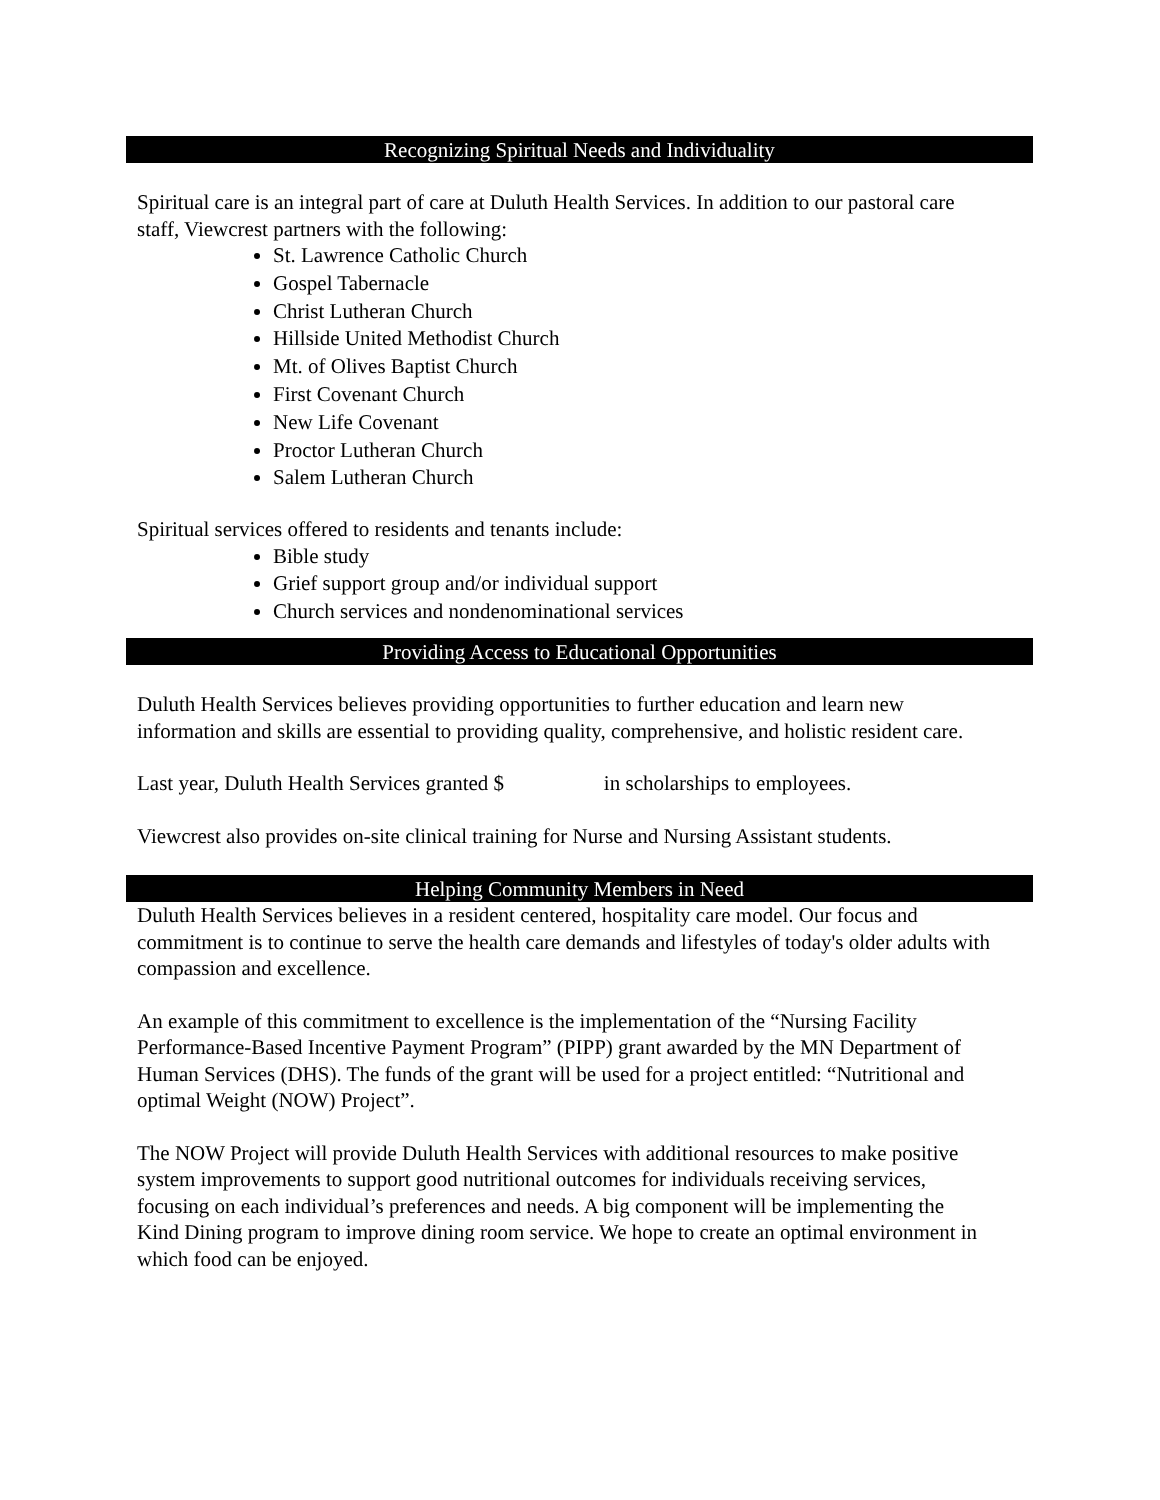Recognizing Spiritual Needs and Individuality
Spiritual care is an integral part of care at Duluth Health Services. In addition to our pastoral care staff, Viewcrest partners with the following:
St. Lawrence Catholic Church
Gospel Tabernacle
Christ Lutheran Church
Hillside United Methodist Church
Mt. of Olives Baptist Church
First Covenant Church
New Life Covenant
Proctor Lutheran Church
Salem Lutheran Church
Spiritual services offered to residents and tenants include:
Bible study
Grief support group and/or individual support
Church services and nondenominational services
Providing Access to Educational Opportunities
Duluth Health Services believes providing opportunities to further education and learn new information and skills are essential to providing quality, comprehensive, and holistic resident care.
Last year, Duluth Health Services granted $ in scholarships to employees.
Viewcrest also provides on-site clinical training for Nurse and Nursing Assistant students.
Helping Community Members in Need
Duluth Health Services believes in a resident centered, hospitality care model. Our focus and commitment is to continue to serve the health care demands and lifestyles of today's older adults with compassion and excellence.
An example of this commitment to excellence is the implementation of the “Nursing Facility Performance-Based Incentive Payment Program” (PIPP) grant awarded by the MN Department of Human Services (DHS). The funds of the grant will be used for a project entitled: “Nutritional and optimal Weight (NOW) Project”.
The NOW Project will provide Duluth Health Services with additional resources to make positive system improvements to support good nutritional outcomes for individuals receiving services, focusing on each individual’s preferences and needs. A big component will be implementing the Kind Dining program to improve dining room service. We hope to create an optimal environment in which food can be enjoyed.